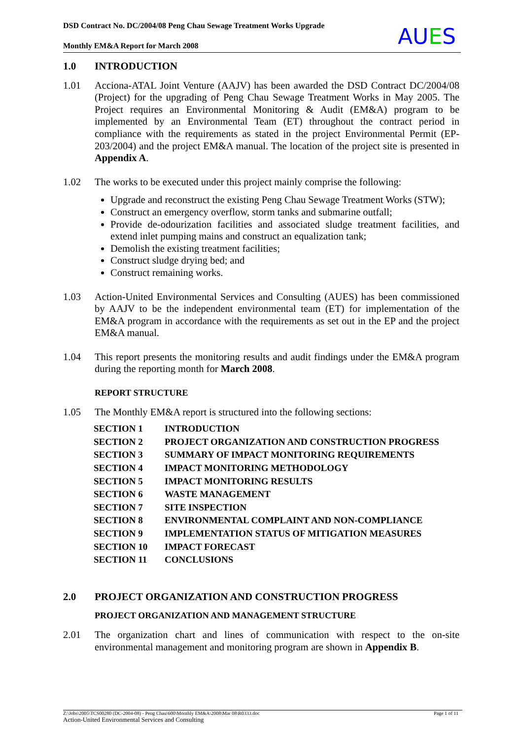DSD Contract No. DC/2004/08 Peng Chau Sewage Treatment Works Upgrade
Monthly EM&A Report for March 2008
AUES
1.0 INTRODUCTION
1.01 Acciona-ATAL Joint Venture (AAJV) has been awarded the DSD Contract DC/2004/08 (Project) for the upgrading of Peng Chau Sewage Treatment Works in May 2005. The Project requires an Environmental Monitoring & Audit (EM&A) program to be implemented by an Environmental Team (ET) throughout the contract period in compliance with the requirements as stated in the project Environmental Permit (EP-203/2004) and the project EM&A manual. The location of the project site is presented in Appendix A.
1.02 The works to be executed under this project mainly comprise the following:
Upgrade and reconstruct the existing Peng Chau Sewage Treatment Works (STW);
Construct an emergency overflow, storm tanks and submarine outfall;
Provide de-odourization facilities and associated sludge treatment facilities, and extend inlet pumping mains and construct an equalization tank;
Demolish the existing treatment facilities;
Construct sludge drying bed; and
Construct remaining works.
1.03 Action-United Environmental Services and Consulting (AUES) has been commissioned by AAJV to be the independent environmental team (ET) for implementation of the EM&A program in accordance with the requirements as set out in the EP and the project EM&A manual.
1.04 This report presents the monitoring results and audit findings under the EM&A program during the reporting month for March 2008.
REPORT STRUCTURE
1.05 The Monthly EM&A report is structured into the following sections:
| SECTION 1 | INTRODUCTION |
| SECTION 2 | PROJECT ORGANIZATION AND CONSTRUCTION PROGRESS |
| SECTION 3 | SUMMARY OF IMPACT MONITORING REQUIREMENTS |
| SECTION 4 | IMPACT MONITORING METHODOLOGY |
| SECTION 5 | IMPACT MONITORING RESULTS |
| SECTION 6 | WASTE MANAGEMENT |
| SECTION 7 | SITE INSPECTION |
| SECTION 8 | ENVIRONMENTAL COMPLAINT AND NON-COMPLIANCE |
| SECTION 9 | IMPLEMENTATION STATUS OF MITIGATION MEASURES |
| SECTION 10 | IMPACT FORECAST |
| SECTION 11 | CONCLUSIONS |
2.0 PROJECT ORGANIZATION AND CONSTRUCTION PROGRESS
PROJECT ORGANIZATION AND MANAGEMENT STRUCTURE
2.01 The organization chart and lines of communication with respect to the on-site environmental management and monitoring program are shown in Appendix B.
Page 1 of 11 Z:\Jobs\2005\TCS00280 (DC-2004-08) - Peng Chau\600\Monthly EM&A\2008\Mar 08\R0333.doc
Action-United Environmental Services and Consulting